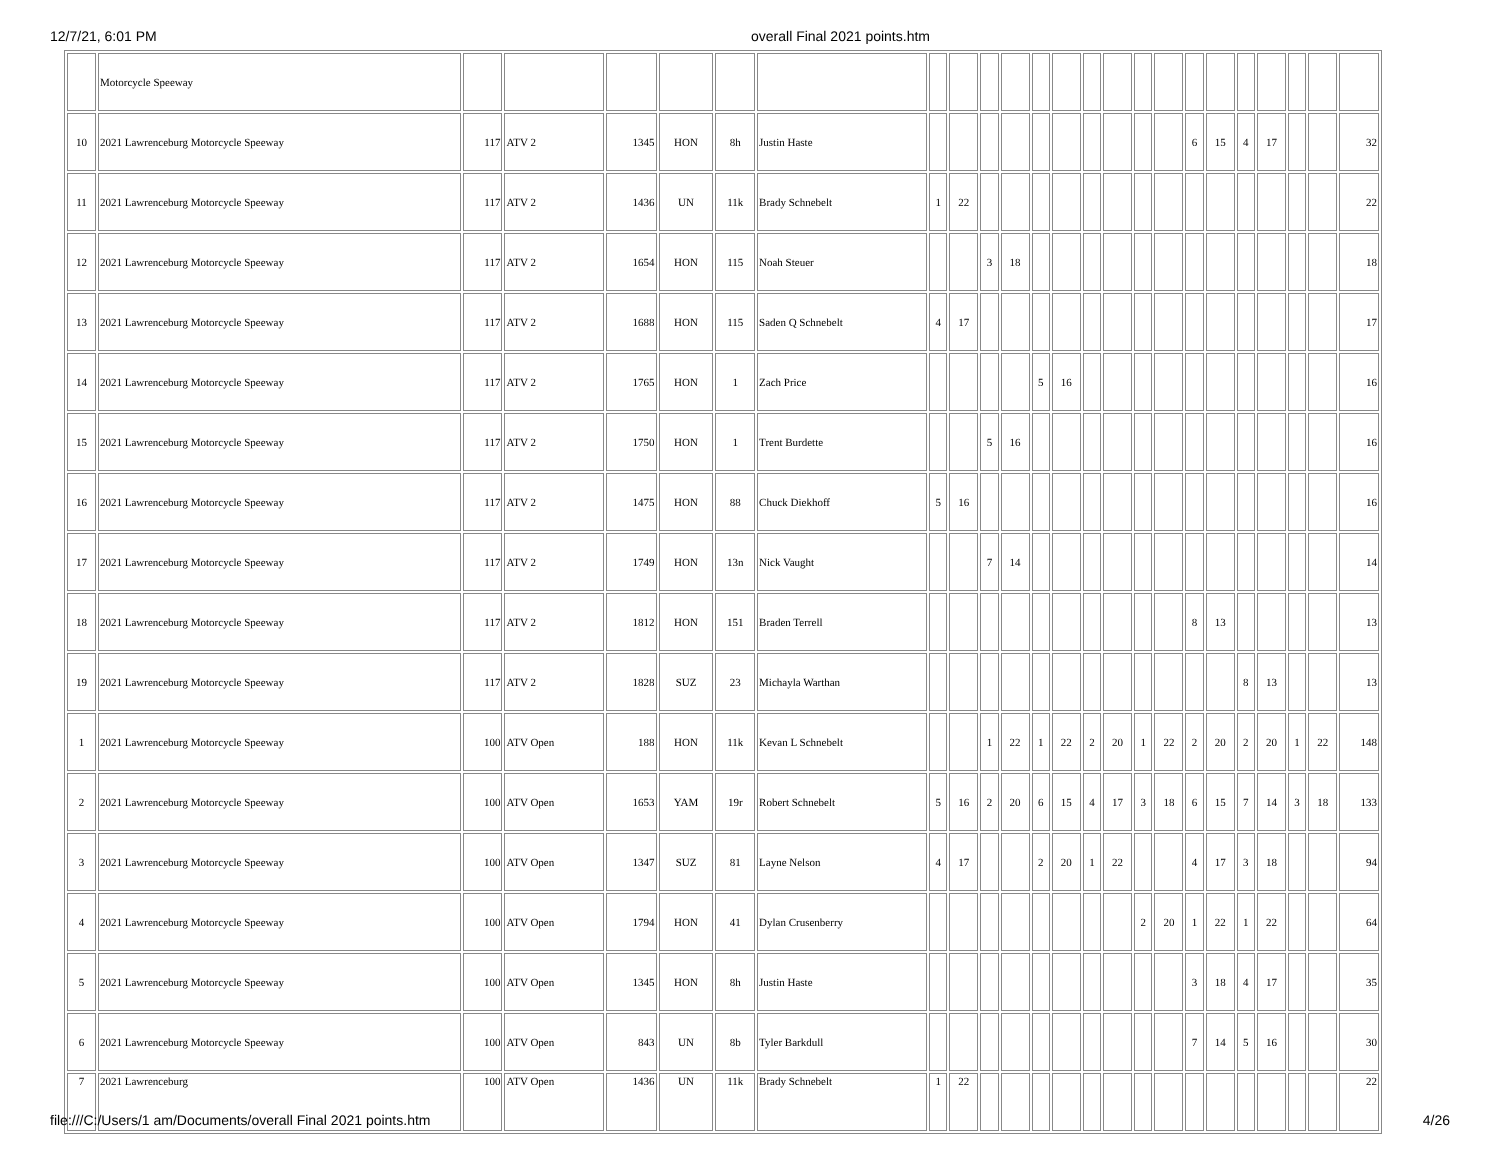12/7/21, 6:01 PM overall Final 2021 points.htm
| | Motorcycle Speeway | | | | | | | | | | | | | | | | | | | | | | | |
| 10 | 2021 Lawrenceburg Motorcycle Speeway | 117 | ATV 2 | 1345 | HON | 8h | Justin Haste | | | | | | | | | | | 6 | 15 | 4 | 17 | | | 32 |
| 11 | 2021 Lawrenceburg Motorcycle Speeway | 117 | ATV 2 | 1436 | UN | 11k | Brady Schnebelt | 1 | 22 | | | | | | | | | | | | | | | 22 |
| 12 | 2021 Lawrenceburg Motorcycle Speeway | 117 | ATV 2 | 1654 | HON | 115 | Noah Steuer | | | 3 | 18 | | | | | | | | | | | | | 18 |
| 13 | 2021 Lawrenceburg Motorcycle Speeway | 117 | ATV 2 | 1688 | HON | 115 | Saden Q Schnebelt | 4 | 17 | | | | | | | | | | | | | | | 17 |
| 14 | 2021 Lawrenceburg Motorcycle Speeway | 117 | ATV 2 | 1765 | HON | 1 | Zach Price | | | | | 5 | 16 | | | | | | | | | | | 16 |
| 15 | 2021 Lawrenceburg Motorcycle Speeway | 117 | ATV 2 | 1750 | HON | 1 | Trent Burdette | | | 5 | 16 | | | | | | | | | | | | | 16 |
| 16 | 2021 Lawrenceburg Motorcycle Speeway | 117 | ATV 2 | 1475 | HON | 88 | Chuck Diekhoff | 5 | 16 | | | | | | | | | | | | | | | 16 |
| 17 | 2021 Lawrenceburg Motorcycle Speeway | 117 | ATV 2 | 1749 | HON | 13n | Nick Vaught | | | 7 | 14 | | | | | | | | | | | | | 14 |
| 18 | 2021 Lawrenceburg Motorcycle Speeway | 117 | ATV 2 | 1812 | HON | 151 | Braden Terrell | | | | | | | | | | | 8 | 13 | | | | | 13 |
| 19 | 2021 Lawrenceburg Motorcycle Speeway | 117 | ATV 2 | 1828 | SUZ | 23 | Michayla Warthan | | | | | | | | | | | | | 8 | 13 | | | 13 |
| 1 | 2021 Lawrenceburg Motorcycle Speeway | 100 | ATV Open | 188 | HON | 11k | Kevan L Schnebelt | | | 1 | 22 | 1 | 22 | 2 | 20 | 1 | 22 | 2 | 20 | 2 | 20 | 1 | 22 | 148 |
| 2 | 2021 Lawrenceburg Motorcycle Speeway | 100 | ATV Open | 1653 | YAM | 19r | Robert Schnebelt | 5 | 16 | 2 | 20 | 6 | 15 | 4 | 17 | 3 | 18 | 6 | 15 | 7 | 14 | 3 | 18 | 133 |
| 3 | 2021 Lawrenceburg Motorcycle Speeway | 100 | ATV Open | 1347 | SUZ | 81 | Layne Nelson | 4 | 17 | | | 2 | 20 | 1 | 22 | | | 4 | 17 | 3 | 18 | | | 94 |
| 4 | 2021 Lawrenceburg Motorcycle Speeway | 100 | ATV Open | 1794 | HON | 41 | Dylan Crusenberry | | | | | | | | | 2 | 20 | 1 | 22 | 1 | 22 | | | 64 |
| 5 | 2021 Lawrenceburg Motorcycle Speeway | 100 | ATV Open | 1345 | HON | 8h | Justin Haste | | | | | | | | | | | 3 | 18 | 4 | 17 | | | 35 |
| 6 | 2021 Lawrenceburg Motorcycle Speeway | 100 | ATV Open | 843 | UN | 8b | Tyler Barkdull | | | | | | | | | | | 7 | 14 | 5 | 16 | | | 30 |
| 7 | 2021 Lawrenceburg | 100 | ATV Open | 1436 | UN | 11k | Brady Schnebelt | 1 | 22 | | | | | | | | | | | | | | | 22 |
file:///C:/Users/1 am/Documents/overall Final 2021 points.htm 4/26